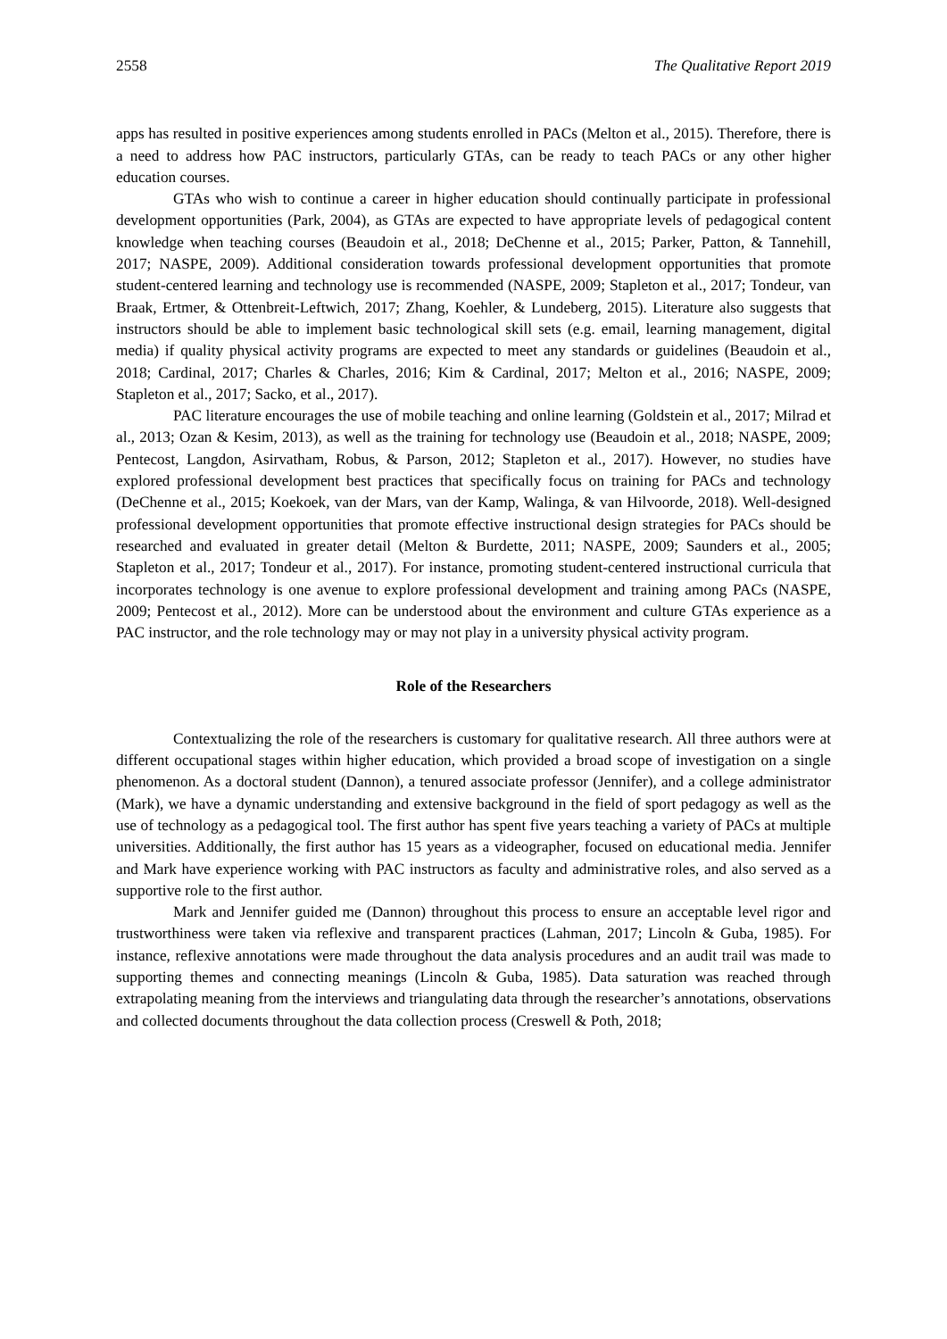2558 The Qualitative Report 2019
apps has resulted in positive experiences among students enrolled in PACs (Melton et al., 2015). Therefore, there is a need to address how PAC instructors, particularly GTAs, can be ready to teach PACs or any other higher education courses.
GTAs who wish to continue a career in higher education should continually participate in professional development opportunities (Park, 2004), as GTAs are expected to have appropriate levels of pedagogical content knowledge when teaching courses (Beaudoin et al., 2018; DeChenne et al., 2015; Parker, Patton, & Tannehill, 2017; NASPE, 2009). Additional consideration towards professional development opportunities that promote student-centered learning and technology use is recommended (NASPE, 2009; Stapleton et al., 2017; Tondeur, van Braak, Ertmer, & Ottenbreit-Leftwich, 2017; Zhang, Koehler, & Lundeberg, 2015). Literature also suggests that instructors should be able to implement basic technological skill sets (e.g. email, learning management, digital media) if quality physical activity programs are expected to meet any standards or guidelines (Beaudoin et al., 2018; Cardinal, 2017; Charles & Charles, 2016; Kim & Cardinal, 2017; Melton et al., 2016; NASPE, 2009; Stapleton et al., 2017; Sacko, et al., 2017).
PAC literature encourages the use of mobile teaching and online learning (Goldstein et al., 2017; Milrad et al., 2013; Ozan & Kesim, 2013), as well as the training for technology use (Beaudoin et al., 2018; NASPE, 2009; Pentecost, Langdon, Asirvatham, Robus, & Parson, 2012; Stapleton et al., 2017). However, no studies have explored professional development best practices that specifically focus on training for PACs and technology (DeChenne et al., 2015; Koekoek, van der Mars, van der Kamp, Walinga, & van Hilvoorde, 2018). Well-designed professional development opportunities that promote effective instructional design strategies for PACs should be researched and evaluated in greater detail (Melton & Burdette, 2011; NASPE, 2009; Saunders et al., 2005; Stapleton et al., 2017; Tondeur et al., 2017). For instance, promoting student-centered instructional curricula that incorporates technology is one avenue to explore professional development and training among PACs (NASPE, 2009; Pentecost et al., 2012). More can be understood about the environment and culture GTAs experience as a PAC instructor, and the role technology may or may not play in a university physical activity program.
Role of the Researchers
Contextualizing the role of the researchers is customary for qualitative research. All three authors were at different occupational stages within higher education, which provided a broad scope of investigation on a single phenomenon. As a doctoral student (Dannon), a tenured associate professor (Jennifer), and a college administrator (Mark), we have a dynamic understanding and extensive background in the field of sport pedagogy as well as the use of technology as a pedagogical tool. The first author has spent five years teaching a variety of PACs at multiple universities. Additionally, the first author has 15 years as a videographer, focused on educational media. Jennifer and Mark have experience working with PAC instructors as faculty and administrative roles, and also served as a supportive role to the first author.
Mark and Jennifer guided me (Dannon) throughout this process to ensure an acceptable level rigor and trustworthiness were taken via reflexive and transparent practices (Lahman, 2017; Lincoln & Guba, 1985). For instance, reflexive annotations were made throughout the data analysis procedures and an audit trail was made to supporting themes and connecting meanings (Lincoln & Guba, 1985). Data saturation was reached through extrapolating meaning from the interviews and triangulating data through the researcher’s annotations, observations and collected documents throughout the data collection process (Creswell & Poth, 2018;